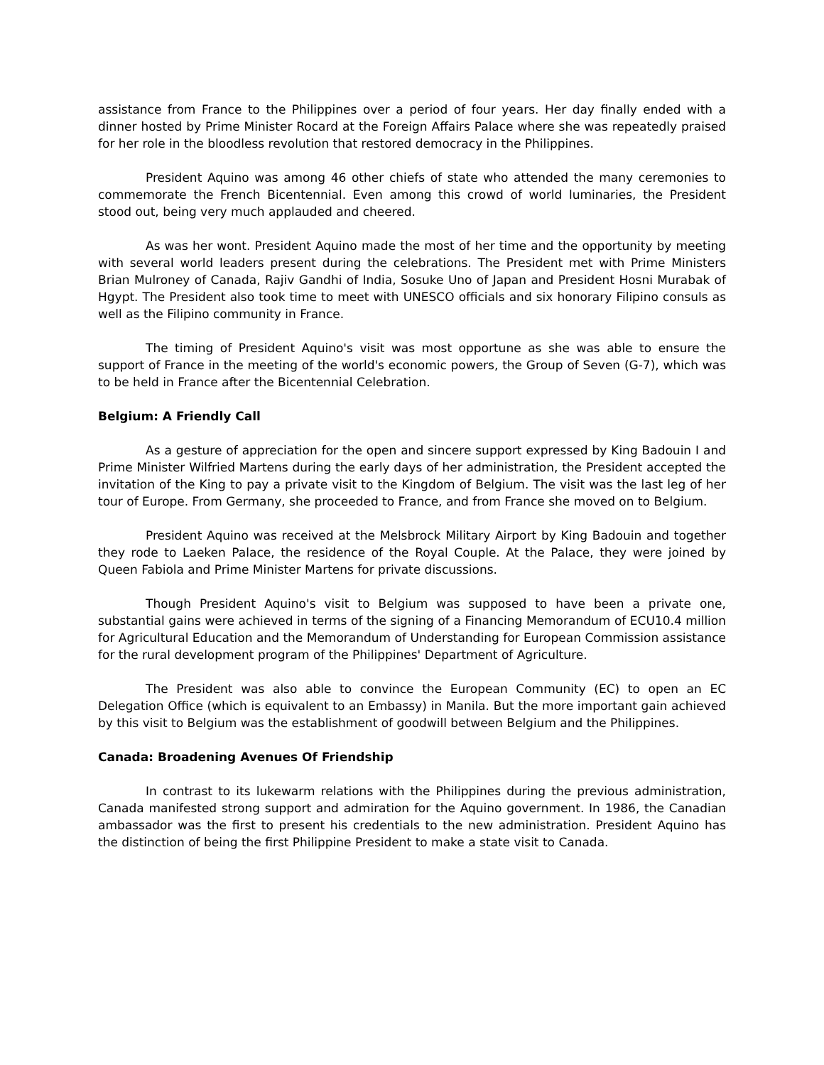assistance from France to the Philippines over a period of four years. Her day finally ended with a dinner hosted by Prime Minister Rocard at the Foreign Affairs Palace where she was repeatedly praised for her role in the bloodless revolution that restored democracy in the Philippines.
President Aquino was among 46 other chiefs of state who attended the many ceremonies to commemorate the French Bicentennial. Even among this crowd of world luminaries, the President stood out, being very much applauded and cheered.
As was her wont. President Aquino made the most of her time and the opportunity by meeting with several world leaders present during the celebrations. The President met with Prime Ministers Brian Mulroney of Canada, Rajiv Gandhi of India, Sosuke Uno of Japan and President Hosni Murabak of Hgypt. The President also took time to meet with UNESCO officials and six honorary Filipino consuls as well as the Filipino community in France.
The timing of President Aquino's visit was most opportune as she was able to ensure the support of France in the meeting of the world's economic powers, the Group of Seven (G-7), which was to be held in France after the Bicentennial Celebration.
Belgium: A Friendly Call
As a gesture of appreciation for the open and sincere support expressed by King Badouin I and Prime Minister Wilfried Martens during the early days of her administration, the President accepted the invitation of the King to pay a private visit to the Kingdom of Belgium. The visit was the last leg of her tour of Europe. From Germany, she proceeded to France, and from France she moved on to Belgium.
President Aquino was received at the Melsbrock Military Airport by King Badouin and together they rode to Laeken Palace, the residence of the Royal Couple. At the Palace, they were joined by Queen Fabiola and Prime Minister Martens for private discussions.
Though President Aquino's visit to Belgium was supposed to have been a private one, substantial gains were achieved in terms of the signing of a Financing Memorandum of ECU10.4 million for Agricultural Education and the Memorandum of Understanding for European Commission assistance for the rural development program of the Philippines' Department of Agriculture.
The President was also able to convince the European Community (EC) to open an EC Delegation Office (which is equivalent to an Embassy) in Manila. But the more important gain achieved by this visit to Belgium was the establishment of goodwill between Belgium and the Philippines.
Canada: Broadening Avenues Of Friendship
In contrast to its lukewarm relations with the Philippines during the previous administration, Canada manifested strong support and admiration for the Aquino government. In 1986, the Canadian ambassador was the first to present his credentials to the new administration. President Aquino has the distinction of being the first Philippine President to make a state visit to Canada.